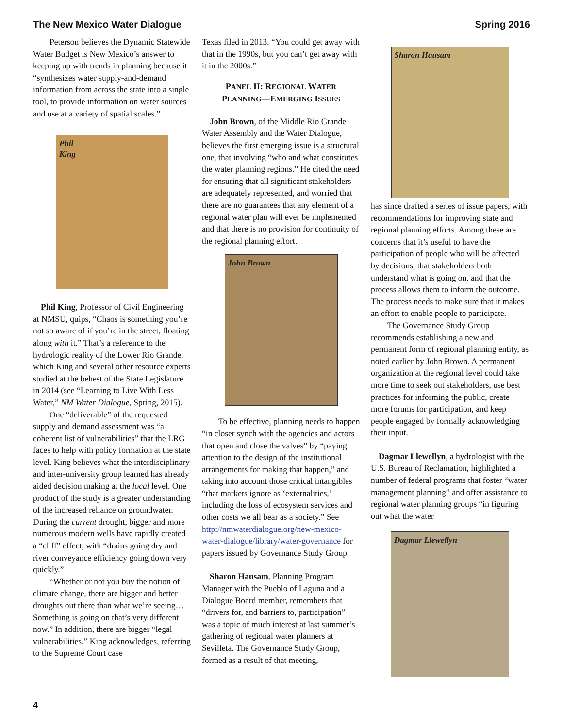The New Mexico Water Dialogue Spring 2016
Peterson believes the Dynamic Statewide Water Budget is New Mexico’s answer to keeping up with trends in planning because it “synthesizes water supply-and-demand information from across the state into a single tool, to provide information on water sources and use at a variety of spatial scales.”
Phil
King
Phil King, Professor of Civil Engineering at NMSU, quips, “Chaos is something you’re not so aware of if you’re in the street, floating along with it.” That’s a reference to the hydrologic reality of the Lower Rio Grande, which King and several other resource experts studied at the behest of the State Legislature in 2014 (see “Learning to Live With Less Water,” NM Water Dialogue, Spring, 2015).
One “deliverable” of the requested supply and demand assessment was “a coherent list of vulnerabilities” that the LRG faces to help with policy formation at the state level. King believes what the interdisciplinary and inter-university group learned has already aided decision making at the local level. One product of the study is a greater understanding of the increased reliance on groundwater. During the current drought, bigger and more numerous modern wells have rapidly created a “cliff” effect, with “drains going dry and river conveyance efficiency going down very quickly.”
“Whether or not you buy the notion of climate change, there are bigger and better droughts out there than what we’re seeing…Something is going on that’s very different now.” In addition, there are bigger “legal vulnerabilities,” King acknowledges, referring to the Supreme Court case
Texas filed in 2013. “You could get away with that in the 1990s, but you can’t get away with it in the 2000s.”
PANEL II: REGIONAL WATER
PLANNING—EMERGING ISSUES
John Brown, of the Middle Rio Grande Water Assembly and the Water Dialogue, believes the first emerging issue is a structural one, that involving “who and what constitutes the water planning regions.” He cited the need for ensuring that all significant stakeholders are adequately represented, and worried that there are no guarantees that any element of a regional water plan will ever be implemented and that there is no provision for continuity of the regional planning effort.
John Brown
To be effective, planning needs to happen “in closer synch with the agencies and actors that open and close the valves” by “paying attention to the design of the institutional arrangements for making that happen,” and taking into account those critical intangibles “that markets ignore as ‘externalities,’ including the loss of ecosystem services and other costs we all bear as a society.” See http://nmwaterdialogue.org/new-mexico-water-dialogue/library/water-governance for papers issued by Governance Study Group.
Sharon Hausam, Planning Program Manager with the Pueblo of Laguna and a Dialogue Board member, remembers that “drivers for, and barriers to, participation” was a topic of much interest at last summer’s gathering of regional water planners at Sevilleta. The Governance Study Group, formed as a result of that meeting,
Sharon Hausam
has since drafted a series of issue papers, with recommendations for improving state and regional planning efforts. Among these are concerns that it’s useful to have the participation of people who will be affected by decisions, that stakeholders both understand what is going on, and that the process allows them to inform the outcome. The process needs to make sure that it makes an effort to enable people to participate.
The Governance Study Group recommends establishing a new and permanent form of regional planning entity, as noted earlier by John Brown. A permanent organization at the regional level could take more time to seek out stakeholders, use best practices for informing the public, create more forums for participation, and keep people engaged by formally acknowledging their input.
Dagmar Llewellyn, a hydrologist with the U.S. Bureau of Reclamation, highlighted a number of federal programs that foster “water management planning” and offer assistance to regional water planning groups “in figuring out what the water
Dagmar Llewellyn
4